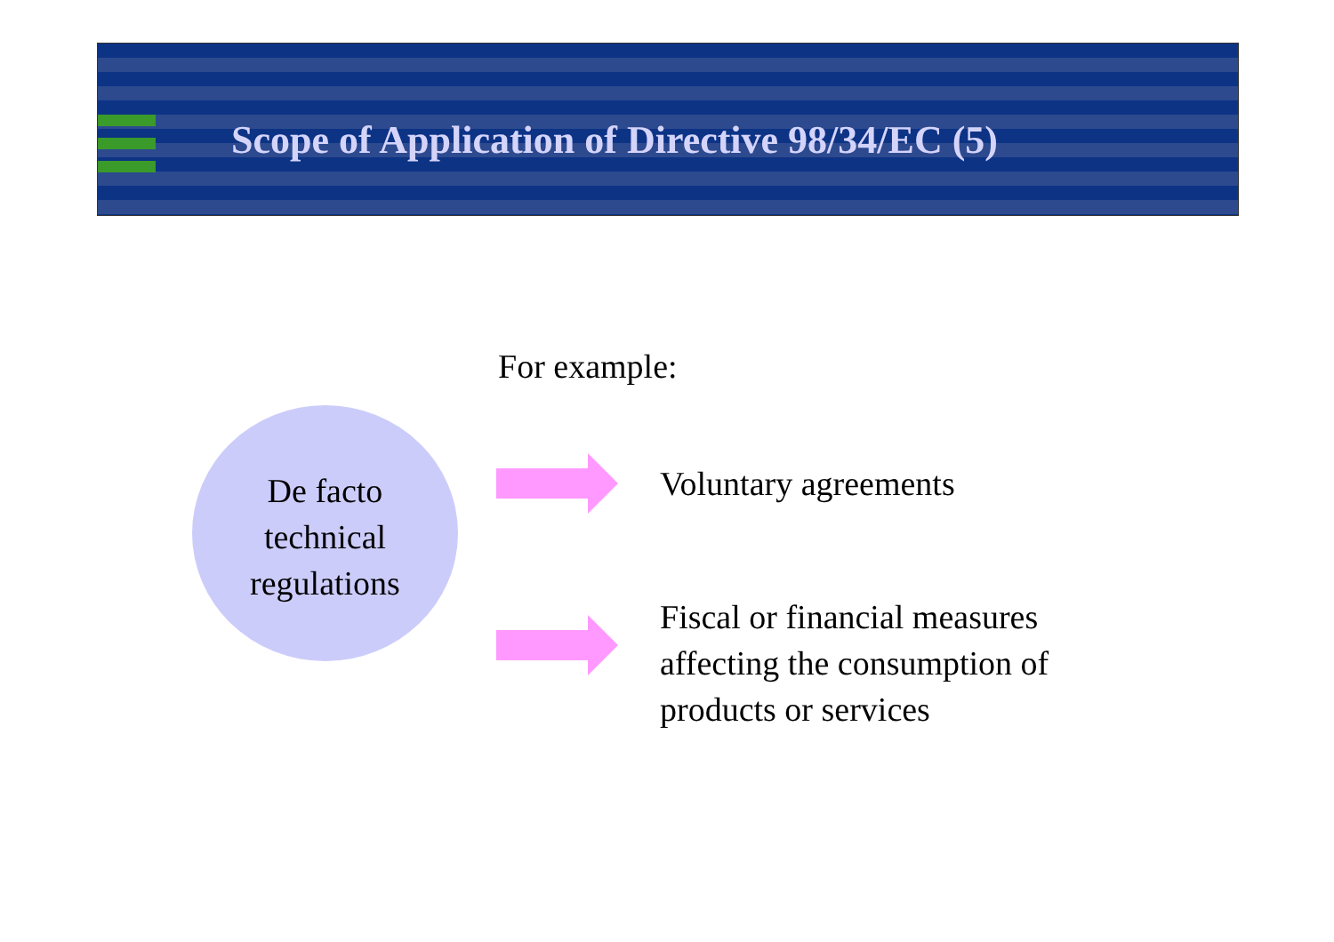Scope of Application of Directive 98/34/EC (5)
For example:
De facto
technical
regulations
Voluntary agreements
Fiscal or financial measures
affecting the consumption of
products or services